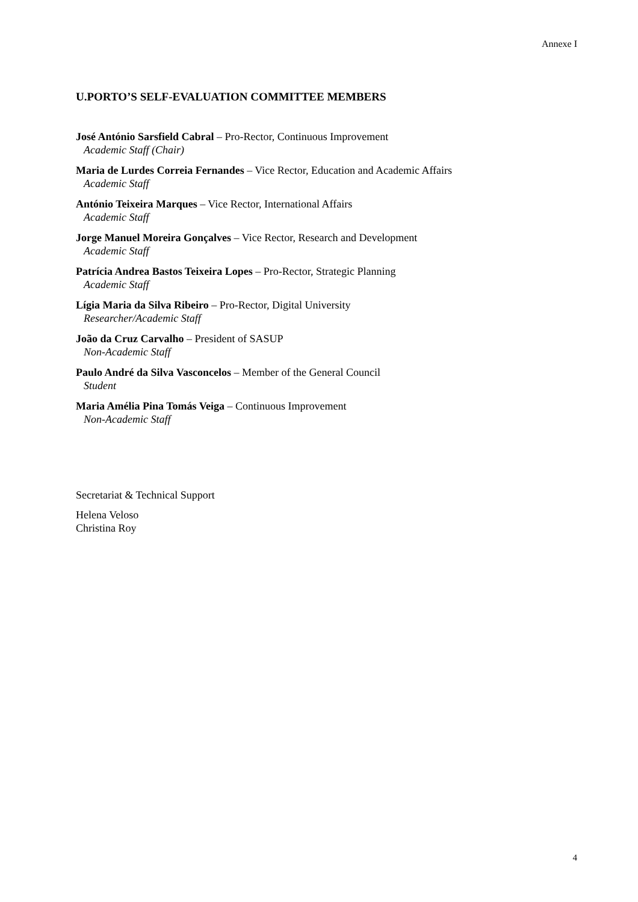Annexe I
U.PORTO’S SELF-EVALUATION COMMITTEE MEMBERS
José António Sarsfield Cabral – Pro-Rector, Continuous Improvement
Academic Staff (Chair)
Maria de Lurdes Correia Fernandes – Vice Rector, Education and Academic Affairs
Academic Staff
António Teixeira Marques – Vice Rector, International Affairs
Academic Staff
Jorge Manuel Moreira Gonçalves – Vice Rector, Research and Development
Academic Staff
Patrícia Andrea Bastos Teixeira Lopes – Pro-Rector, Strategic Planning
Academic Staff
Lígia Maria da Silva Ribeiro – Pro-Rector, Digital University
Researcher/Academic Staff
João da Cruz Carvalho – President of SASUP
Non-Academic Staff
Paulo André da Silva Vasconcelos – Member of the General Council
Student
Maria Amélia Pina Tomás Veiga – Continuous Improvement
Non-Academic Staff
Secretariat & Technical Support
Helena Veloso
Christina Roy
4